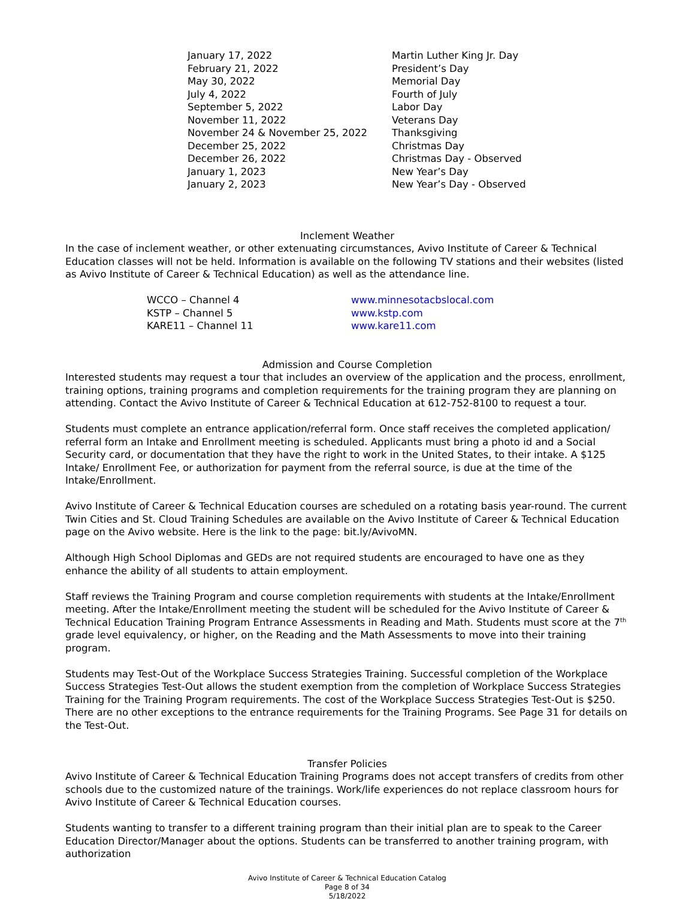| January 17, 2022 | Martin Luther King Jr. Day |
| February 21, 2022 | President’s Day |
| May 30, 2022 | Memorial Day |
| July 4, 2022 | Fourth of July |
| September 5, 2022 | Labor Day |
| November 11, 2022 | Veterans Day |
| November 24 & November 25, 2022 | Thanksgiving |
| December 25, 2022 | Christmas Day |
| December 26, 2022 | Christmas Day - Observed |
| January 1, 2023 | New Year’s Day |
| January 2, 2023 | New Year’s Day - Observed |
Inclement Weather
In the case of inclement weather, or other extenuating circumstances, Avivo Institute of Career & Technical Education classes will not be held. Information is available on the following TV stations and their websites (listed as Avivo Institute of Career & Technical Education) as well as the attendance line.
| WCCO – Channel 4 | www.minnesotacbslocal.com |
| KSTP – Channel 5 | www.kstp.com |
| KARE11 – Channel 11 | www.kare11.com |
Admission and Course Completion
Interested students may request a tour that includes an overview of the application and the process, enrollment, training options, training programs and completion requirements for the training program they are planning on attending. Contact the Avivo Institute of Career & Technical Education at 612-752-8100 to request a tour.
Students must complete an entrance application/referral form. Once staff receives the completed application/ referral form an Intake and Enrollment meeting is scheduled. Applicants must bring a photo id and a Social Security card, or documentation that they have the right to work in the United States, to their intake. A $125 Intake/ Enrollment Fee, or authorization for payment from the referral source, is due at the time of the Intake/Enrollment.
Avivo Institute of Career & Technical Education courses are scheduled on a rotating basis year-round. The current Twin Cities and St. Cloud Training Schedules are available on the Avivo Institute of Career & Technical Education page on the Avivo website. Here is the link to the page: bit.ly/AvivoMN.
Although High School Diplomas and GEDs are not required students are encouraged to have one as they enhance the ability of all students to attain employment.
Staff reviews the Training Program and course completion requirements with students at the Intake/Enrollment meeting. After the Intake/Enrollment meeting the student will be scheduled for the Avivo Institute of Career & Technical Education Training Program Entrance Assessments in Reading and Math. Students must score at the 7<sup>th</sup> grade level equivalency, or higher, on the Reading and the Math Assessments to move into their training program.
Students may Test-Out of the Workplace Success Strategies Training. Successful completion of the Workplace Success Strategies Test-Out allows the student exemption from the completion of Workplace Success Strategies Training for the Training Program requirements. The cost of the Workplace Success Strategies Test-Out is $250. There are no other exceptions to the entrance requirements for the Training Programs. See Page 31 for details on the Test-Out.
Transfer Policies
Avivo Institute of Career & Technical Education Training Programs does not accept transfers of credits from other schools due to the customized nature of the trainings. Work/life experiences do not replace classroom hours for Avivo Institute of Career & Technical Education courses.
Students wanting to transfer to a different training program than their initial plan are to speak to the Career Education Director/Manager about the options. Students can be transferred to another training program, with authorization
Avivo Institute of Career & Technical Education Catalog
Page 8 of 34
5/18/2022